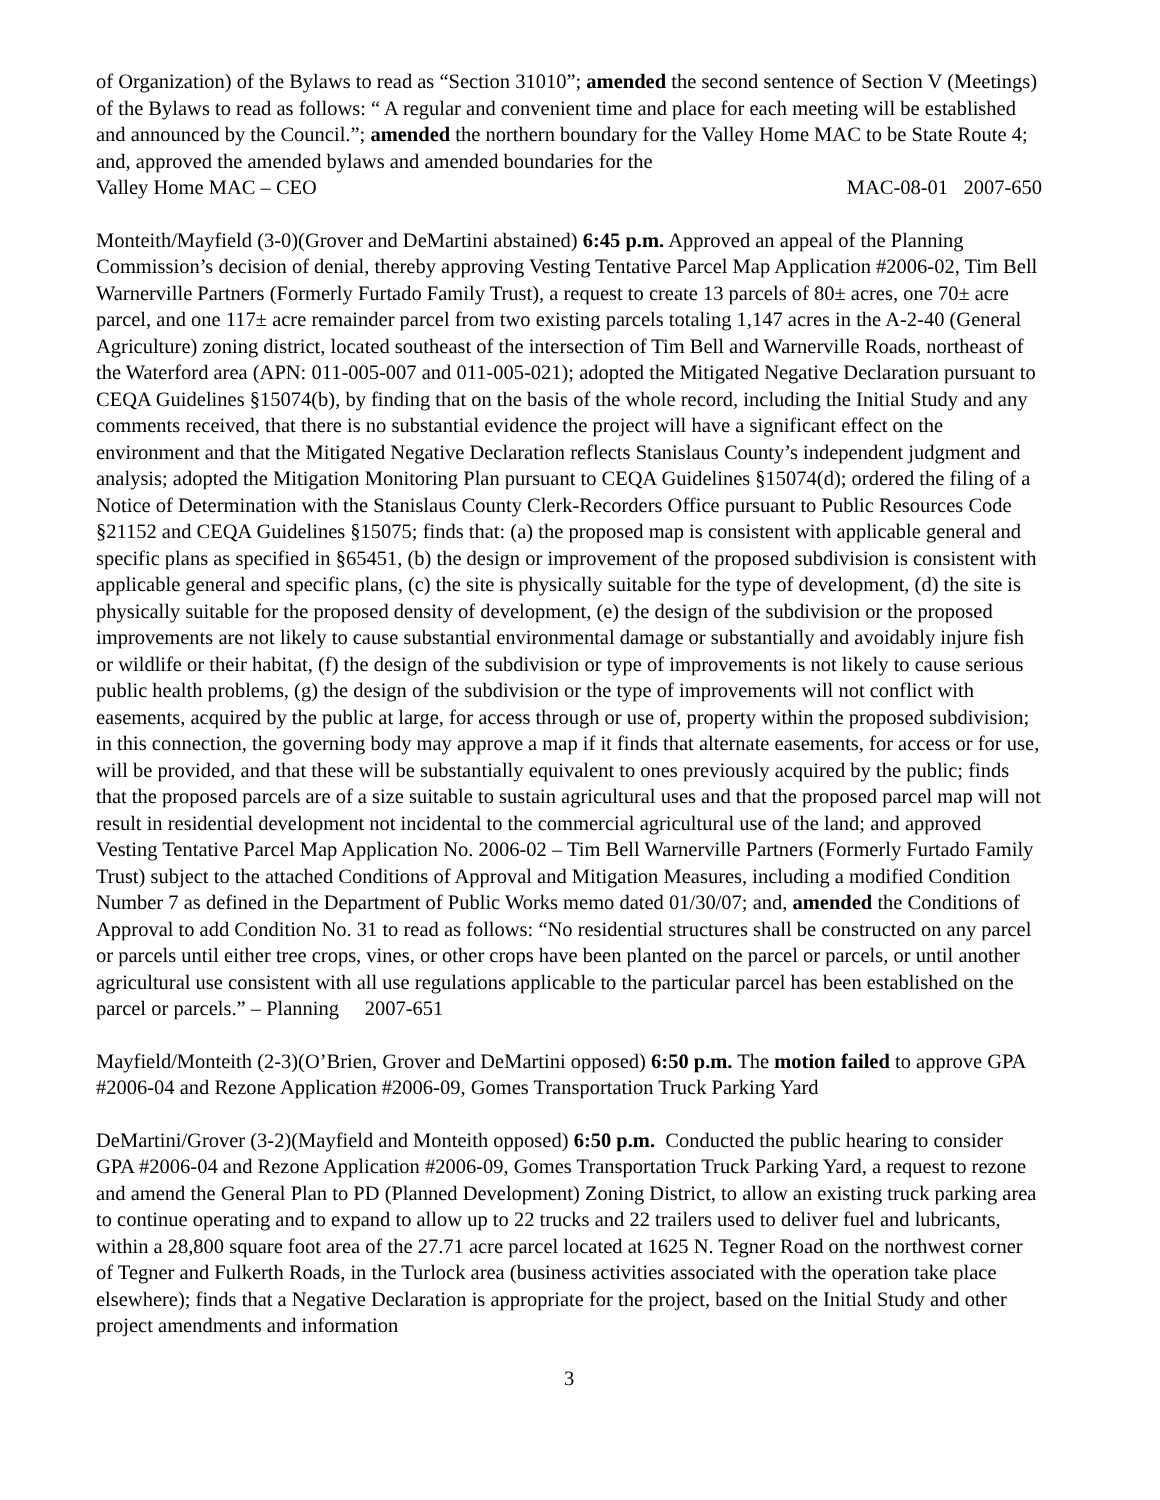of Organization) of the Bylaws to read as “Section 31010”; amended the second sentence of Section V (Meetings) of the Bylaws to read as follows: “ A regular and convenient time and place for each meeting will be established and announced by the Council.”; amended the northern boundary for the Valley Home MAC to be State Route 4; and, approved the amended bylaws and amended boundaries for the
Valley Home MAC – CEO MAC-08-01 2007-650
Monteith/Mayfield (3-0)(Grover and DeMartini abstained) 6:45 p.m. Approved an appeal of the Planning Commission’s decision of denial, thereby approving Vesting Tentative Parcel Map Application #2006-02, Tim Bell Warnerville Partners (Formerly Furtado Family Trust), a request to create 13 parcels of 80± acres, one 70± acre parcel, and one 117± acre remainder parcel from two existing parcels totaling 1,147 acres in the A-2-40 (General Agriculture) zoning district, located southeast of the intersection of Tim Bell and Warnerville Roads, northeast of the Waterford area (APN: 011-005-007 and 011-005-021); adopted the Mitigated Negative Declaration pursuant to CEQA Guidelines §15074(b), by finding that on the basis of the whole record, including the Initial Study and any comments received, that there is no substantial evidence the project will have a significant effect on the environment and that the Mitigated Negative Declaration reflects Stanislaus County’s independent judgment and analysis; adopted the Mitigation Monitoring Plan pursuant to CEQA Guidelines §15074(d); ordered the filing of a Notice of Determination with the Stanislaus County Clerk-Recorders Office pursuant to Public Resources Code §21152 and CEQA Guidelines §15075; finds that: (a) the proposed map is consistent with applicable general and specific plans as specified in §65451, (b) the design or improvement of the proposed subdivision is consistent with applicable general and specific plans, (c) the site is physically suitable for the type of development, (d) the site is physically suitable for the proposed density of development, (e) the design of the subdivision or the proposed improvements are not likely to cause substantial environmental damage or substantially and avoidably injure fish or wildlife or their habitat, (f) the design of the subdivision or type of improvements is not likely to cause serious public health problems, (g) the design of the subdivision or the type of improvements will not conflict with easements, acquired by the public at large, for access through or use of, property within the proposed subdivision; in this connection, the governing body may approve a map if it finds that alternate easements, for access or for use, will be provided, and that these will be substantially equivalent to ones previously acquired by the public; finds that the proposed parcels are of a size suitable to sustain agricultural uses and that the proposed parcel map will not result in residential development not incidental to the commercial agricultural use of the land; and approved Vesting Tentative Parcel Map Application No. 2006-02 – Tim Bell Warnerville Partners (Formerly Furtado Family Trust) subject to the attached Conditions of Approval and Mitigation Measures, including a modified Condition Number 7 as defined in the Department of Public Works memo dated 01/30/07; and, amended the Conditions of Approval to add Condition No. 31 to read as follows: “No residential structures shall be constructed on any parcel or parcels until either tree crops, vines, or other crops have been planted on the parcel or parcels, or until another agricultural use consistent with all use regulations applicable to the particular parcel has been established on the parcel or parcels.” – Planning 2007-651
Mayfield/Monteith (2-3)(O’Brien, Grover and DeMartini opposed) 6:50 p.m. The motion failed to approve GPA #2006-04 and Rezone Application #2006-09, Gomes Transportation Truck Parking Yard
DeMartini/Grover (3-2)(Mayfield and Monteith opposed) 6:50 p.m. Conducted the public hearing to consider GPA #2006-04 and Rezone Application #2006-09, Gomes Transportation Truck Parking Yard, a request to rezone and amend the General Plan to PD (Planned Development) Zoning District, to allow an existing truck parking area to continue operating and to expand to allow up to 22 trucks and 22 trailers used to deliver fuel and lubricants, within a 28,800 square foot area of the 27.71 acre parcel located at 1625 N. Tegner Road on the northwest corner of Tegner and Fulkerth Roads, in the Turlock area (business activities associated with the operation take place elsewhere); finds that a Negative Declaration is appropriate for the project, based on the Initial Study and other project amendments and information
3